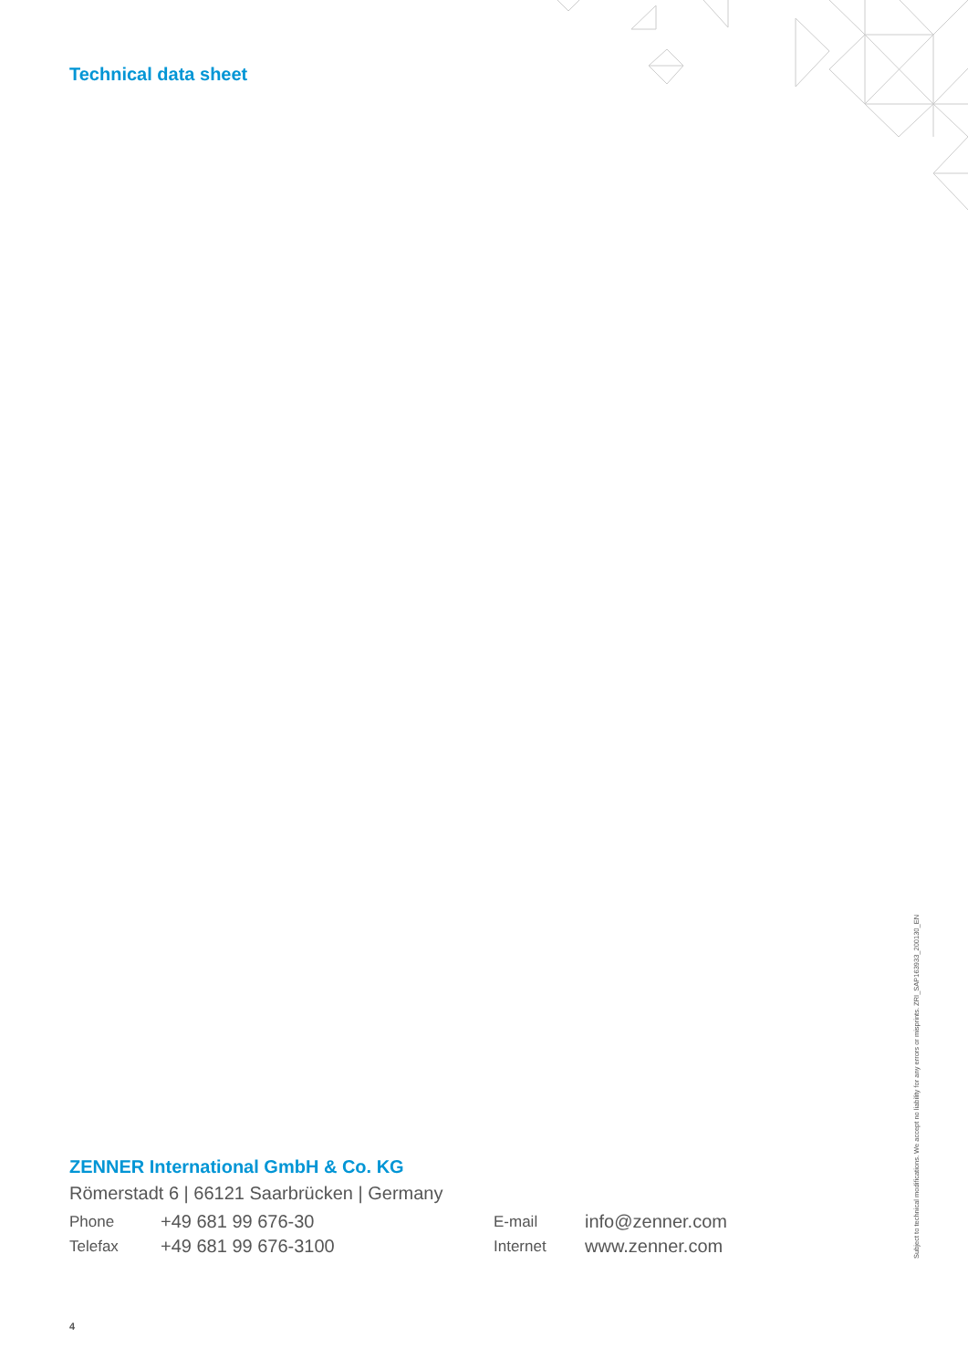Technical data sheet
ZENNER International GmbH & Co. KG
Römerstadt 6 | 66121 Saarbrücken | Germany
Phone
+49 681 99 676-30
E-mail
info@zenner.com
Telefax
+49 681 99 676-3100
Internet
www.zenner.com
4
Subject to technical modifications. We accept no liability for any errors or misprints. ZRI_SAP163933_200130_EN